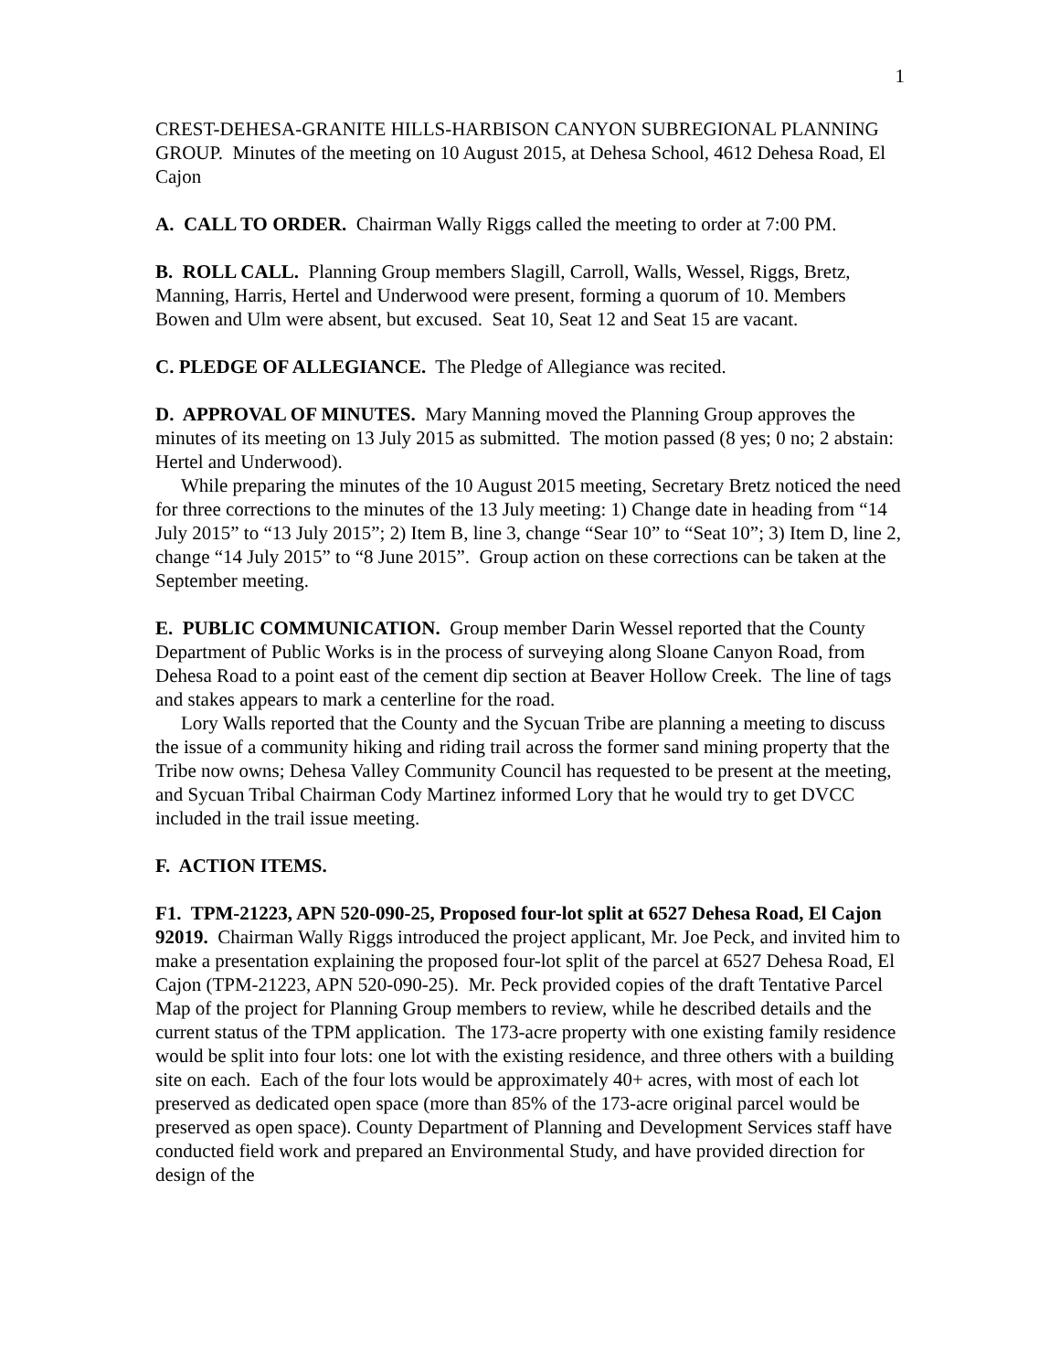1
CREST-DEHESA-GRANITE HILLS-HARBISON CANYON SUBREGIONAL PLANNING GROUP. Minutes of the meeting on 10 August 2015, at Dehesa School, 4612 Dehesa Road, El Cajon
A. CALL TO ORDER. Chairman Wally Riggs called the meeting to order at 7:00 PM.
B. ROLL CALL. Planning Group members Slagill, Carroll, Walls, Wessel, Riggs, Bretz, Manning, Harris, Hertel and Underwood were present, forming a quorum of 10. Members Bowen and Ulm were absent, but excused. Seat 10, Seat 12 and Seat 15 are vacant.
C. PLEDGE OF ALLEGIANCE. The Pledge of Allegiance was recited.
D. APPROVAL OF MINUTES. Mary Manning moved the Planning Group approves the minutes of its meeting on 13 July 2015 as submitted. The motion passed (8 yes; 0 no; 2 abstain: Hertel and Underwood).
While preparing the minutes of the 10 August 2015 meeting, Secretary Bretz noticed the need for three corrections to the minutes of the 13 July meeting: 1) Change date in heading from “14 July 2015” to “13 July 2015”; 2) Item B, line 3, change “Sear 10” to “Seat 10”; 3) Item D, line 2, change “14 July 2015” to “8 June 2015”. Group action on these corrections can be taken at the September meeting.
E. PUBLIC COMMUNICATION. Group member Darin Wessel reported that the County Department of Public Works is in the process of surveying along Sloane Canyon Road, from Dehesa Road to a point east of the cement dip section at Beaver Hollow Creek. The line of tags and stakes appears to mark a centerline for the road.
Lory Walls reported that the County and the Sycuan Tribe are planning a meeting to discuss the issue of a community hiking and riding trail across the former sand mining property that the Tribe now owns; Dehesa Valley Community Council has requested to be present at the meeting, and Sycuan Tribal Chairman Cody Martinez informed Lory that he would try to get DVCC included in the trail issue meeting.
F. ACTION ITEMS.
F1. TPM-21223, APN 520-090-25, Proposed four-lot split at 6527 Dehesa Road, El Cajon 92019. Chairman Wally Riggs introduced the project applicant, Mr. Joe Peck, and invited him to make a presentation explaining the proposed four-lot split of the parcel at 6527 Dehesa Road, El Cajon (TPM-21223, APN 520-090-25). Mr. Peck provided copies of the draft Tentative Parcel Map of the project for Planning Group members to review, while he described details and the current status of the TPM application. The 173-acre property with one existing family residence would be split into four lots: one lot with the existing residence, and three others with a building site on each. Each of the four lots would be approximately 40+ acres, with most of each lot preserved as dedicated open space (more than 85% of the 173-acre original parcel would be preserved as open space). County Department of Planning and Development Services staff have conducted field work and prepared an Environmental Study, and have provided direction for design of the